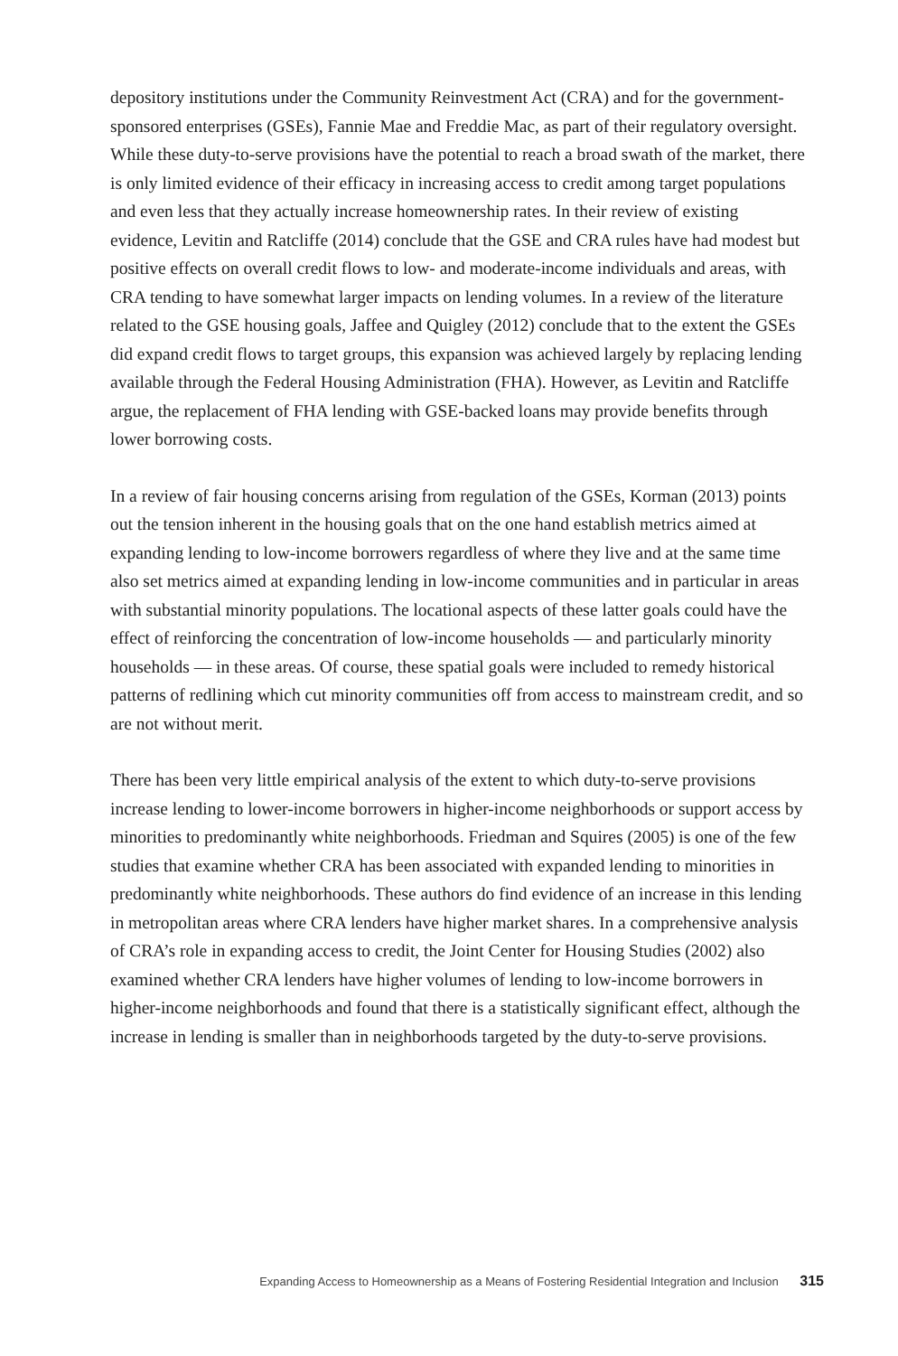depository institutions under the Community Reinvestment Act (CRA) and for the government-sponsored enterprises (GSEs), Fannie Mae and Freddie Mac, as part of their regulatory oversight. While these duty-to-serve provisions have the potential to reach a broad swath of the market, there is only limited evidence of their efficacy in increasing access to credit among target populations and even less that they actually increase homeownership rates. In their review of existing evidence, Levitin and Ratcliffe (2014) conclude that the GSE and CRA rules have had modest but positive effects on overall credit flows to low- and moderate-income individuals and areas, with CRA tending to have somewhat larger impacts on lending volumes. In a review of the literature related to the GSE housing goals, Jaffee and Quigley (2012) conclude that to the extent the GSEs did expand credit flows to target groups, this expansion was achieved largely by replacing lending available through the Federal Housing Administration (FHA). However, as Levitin and Ratcliffe argue, the replacement of FHA lending with GSE-backed loans may provide benefits through lower borrowing costs.
In a review of fair housing concerns arising from regulation of the GSEs, Korman (2013) points out the tension inherent in the housing goals that on the one hand establish metrics aimed at expanding lending to low-income borrowers regardless of where they live and at the same time also set metrics aimed at expanding lending in low-income communities and in particular in areas with substantial minority populations. The locational aspects of these latter goals could have the effect of reinforcing the concentration of low-income households — and particularly minority households — in these areas. Of course, these spatial goals were included to remedy historical patterns of redlining which cut minority communities off from access to mainstream credit, and so are not without merit.
There has been very little empirical analysis of the extent to which duty-to-serve provisions increase lending to lower-income borrowers in higher-income neighborhoods or support access by minorities to predominantly white neighborhoods. Friedman and Squires (2005) is one of the few studies that examine whether CRA has been associated with expanded lending to minorities in predominantly white neighborhoods. These authors do find evidence of an increase in this lending in metropolitan areas where CRA lenders have higher market shares. In a comprehensive analysis of CRA’s role in expanding access to credit, the Joint Center for Housing Studies (2002) also examined whether CRA lenders have higher volumes of lending to low-income borrowers in higher-income neighborhoods and found that there is a statistically significant effect, although the increase in lending is smaller than in neighborhoods targeted by the duty-to-serve provisions.
Expanding Access to Homeownership as a Means of Fostering Residential Integration and Inclusion 315